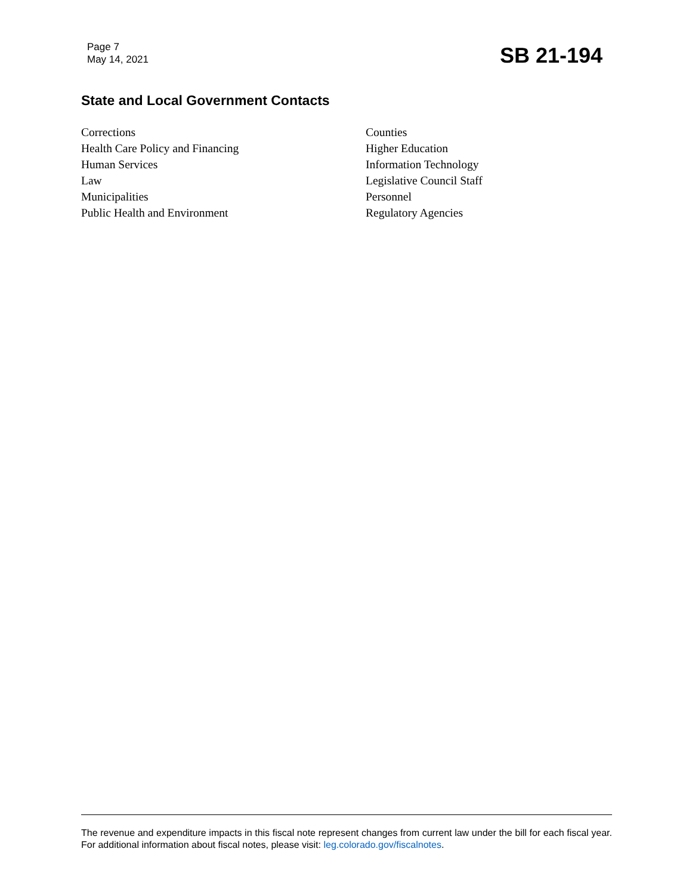Page 7
May 14, 2021
SB 21-194
State and Local Government Contacts
Corrections
Health Care Policy and Financing
Human Services
Law
Municipalities
Public Health and Environment
Counties
Higher Education
Information Technology
Legislative Council Staff
Personnel
Regulatory Agencies
The revenue and expenditure impacts in this fiscal note represent changes from current law under the bill for each fiscal year. For additional information about fiscal notes, please visit: leg.colorado.gov/fiscalnotes.